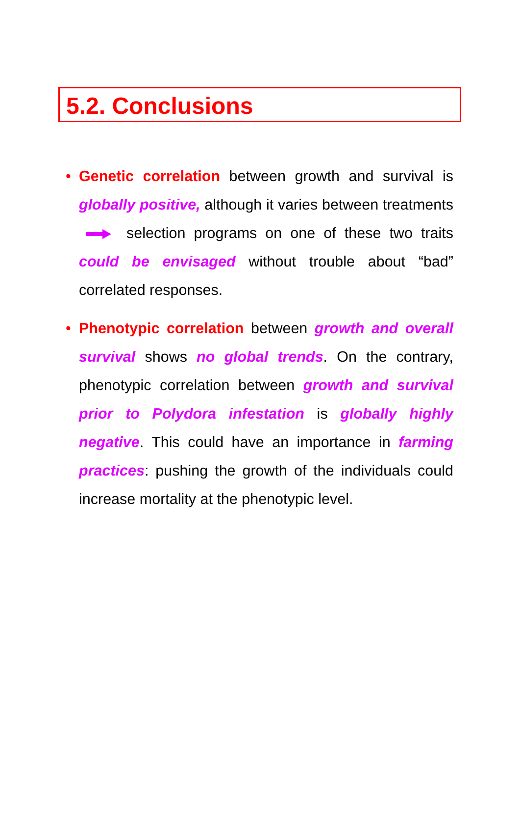5.2. Conclusions
• Genetic correlation between growth and survival is globally positive, although it varies between treatments selection programs on one of these two traits could be envisaged without trouble about “bad” correlated responses.
• Phenotypic correlation between growth and overall survival shows no global trends. On the contrary, phenotypic correlation between growth and survival prior to Polydora infestation is globally highly negative. This could have an importance in farming practices: pushing the growth of the individuals could increase mortality at the phenotypic level.